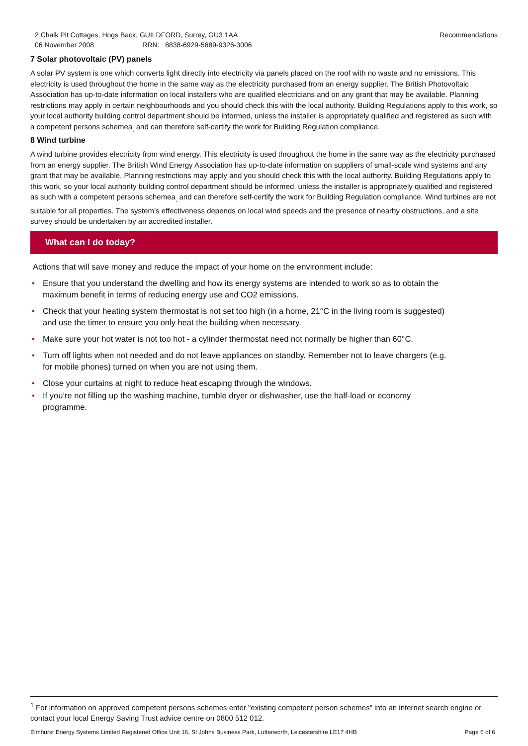Recommendations 2 Chalk Pit Cottages, Hogs Back, GUILDFORD, Surrey, GU3 1AA
06 November 2008 RRN: 8838-6929-5689-9326-3006
7 Solar photovoltaic (PV) panels
A solar PV system is one which converts light directly into electricity via panels placed on the roof with no waste and no emissions. This electricity is used throughout the home in the same way as the electricity purchased from an energy supplier. The British Photovoltaic Association has up-to-date information on local installers who are qualified electricians and on any grant that may be available. Planning restrictions may apply in certain neighbourhoods and you should check this with the local authority. Building Regulations apply to this work, so your local authority building control department should be informed, unless the installer is appropriately qualified and registered as such with a competent persons schemea<sub>,</sub> and can therefore self-certify the work for Building Regulation compliance.
8 Wind turbine
A wind turbine provides electricity from wind energy. This electricity is used throughout the home in the same way as the electricity purchased from an energy supplier. The British Wind Energy Association has up-to-date information on suppliers of small-scale wind systems and any grant that may be available. Planning restrictions may apply and you should check this with the local authority. Building Regulations apply to this work, so your local authority building control department should be informed, unless the installer is appropriately qualified and registered as such with a competent persons schemea<sub>,</sub> and can therefore self-certify the work for Building Regulation compliance. Wind turbines are not suitable for all properties. The system’s effectiveness depends on local wind speeds and the presence of nearby obstructions, and a site survey should be undertaken by an accredited installer.
What can I do today?
Actions that will save money and reduce the impact of your home on the environment include:
• Ensure that you understand the dwelling and how its energy systems are intended to work so as to obtain the maximum benefit in terms of reducing energy use and CO2 emissions.
• Check that your heating system thermostat is not set too high (in a home, 21°C in the living room is suggested) and use the timer to ensure you only heat the building when necessary.
• Make sure your hot water is not too hot - a cylinder thermostat need not normally be higher than 60°C.
• Turn off lights when not needed and do not leave appliances on standby. Remember not to leave chargers (e.g. for mobile phones) turned on when you are not using them.
• Close your curtains at night to reduce heat escaping through the windows.
• If you’re not filling up the washing machine, tumble dryer or dishwasher, use the half-load or economy programme.
<sup>1</sup> For information on approved competent persons schemes enter "existing competent person schemes" into an internet search engine or contact your local Energy Saving Trust advice centre on 0800 512 012.
Page 6 of 6 Elmhurst Energy Systems Limited Registered Office Unit 16, St Johns Business Park, Lutterworth, Leicestershire LE17 4HB